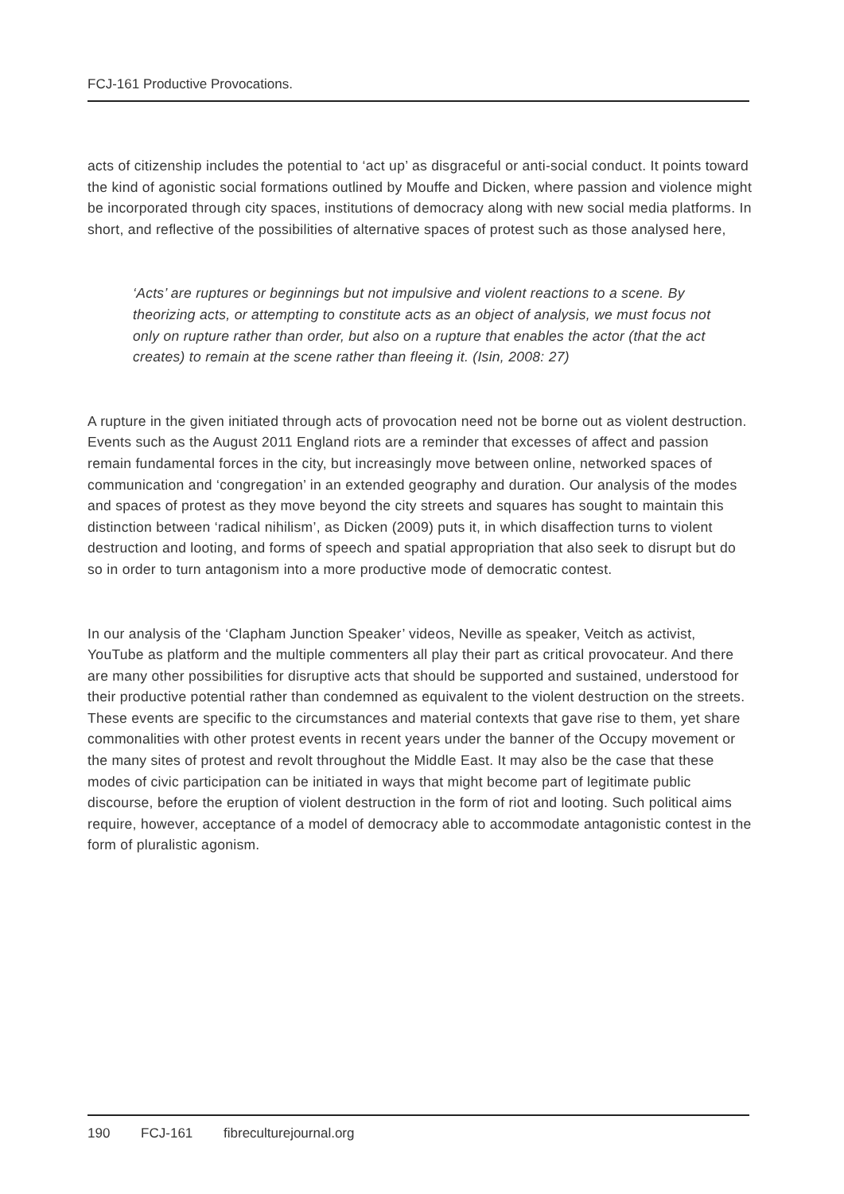FCJ-161 Productive Provocations.
acts of citizenship includes the potential to ‘act up’ as disgraceful or anti-social conduct. It points toward the kind of agonistic social formations outlined by Mouffe and Dicken, where passion and violence might be incorporated through city spaces, institutions of democracy along with new social media platforms. In short, and reflective of the possibilities of alternative spaces of protest such as those analysed here,
‘Acts’ are ruptures or beginnings but not impulsive and violent reactions to a scene. By theorizing acts, or attempting to constitute acts as an object of analysis, we must focus not only on rupture rather than order, but also on a rupture that enables the actor (that the act creates) to remain at the scene rather than fleeing it. (Isin, 2008: 27)
A rupture in the given initiated through acts of provocation need not be borne out as violent destruction. Events such as the August 2011 England riots are a reminder that excesses of affect and passion remain fundamental forces in the city, but increasingly move between online, networked spaces of communication and ‘congregation’ in an extended geography and duration. Our analysis of the modes and spaces of protest as they move beyond the city streets and squares has sought to maintain this distinction between ‘radical nihilism’, as Dicken (2009) puts it, in which disaffection turns to violent destruction and looting, and forms of speech and spatial appropriation that also seek to disrupt but do so in order to turn antagonism into a more productive mode of democratic contest.
In our analysis of the ‘Clapham Junction Speaker’ videos, Neville as speaker, Veitch as activist, YouTube as platform and the multiple commenters all play their part as critical provocateur. And there are many other possibilities for disruptive acts that should be supported and sustained, understood for their productive potential rather than condemned as equivalent to the violent destruction on the streets. These events are specific to the circumstances and material contexts that gave rise to them, yet share commonalities with other protest events in recent years under the banner of the Occupy movement or the many sites of protest and revolt throughout the Middle East. It may also be the case that these modes of civic participation can be initiated in ways that might become part of legitimate public discourse, before the eruption of violent destruction in the form of riot and looting. Such political aims require, however, acceptance of a model of democracy able to accommodate antagonistic contest in the form of pluralistic agonism.
190 FCJ-161 fibreculturejournal.org